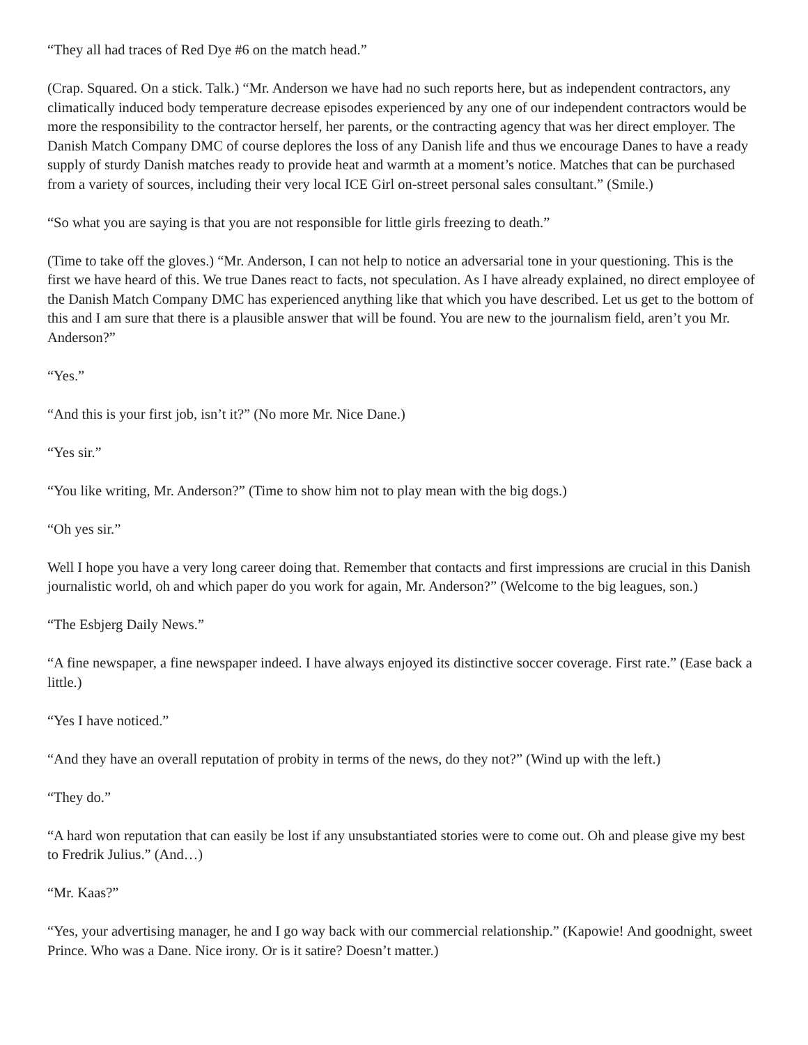“They all had traces of Red Dye #6 on the match head.”
(Crap. Squared. On a stick. Talk.) “Mr. Anderson we have had no such reports here, but as independent contractors, any climatically induced body temperature decrease episodes experienced by any one of our independent contractors would be more the responsibility to the contractor herself, her parents, or the contracting agency that was her direct employer. The Danish Match Company DMC of course deplores the loss of any Danish life and thus we encourage Danes to have a ready supply of sturdy Danish matches ready to provide heat and warmth at a moment’s notice. Matches that can be purchased from a variety of sources, including their very local ICE Girl on-street personal sales consultant.” (Smile.)
“So what you are saying is that you are not responsible for little girls freezing to death.”
(Time to take off the gloves.) “Mr. Anderson, I can not help to notice an adversarial tone in your questioning. This is the first we have heard of this. We true Danes react to facts, not speculation. As I have already explained, no direct employee of the Danish Match Company DMC has experienced anything like that which you have described. Let us get to the bottom of this and I am sure that there is a plausible answer that will be found. You are new to the journalism field, aren’t you Mr. Anderson?”
“Yes.”
“And this is your first job, isn’t it?” (No more Mr. Nice Dane.)
“Yes sir.”
“You like writing, Mr. Anderson?” (Time to show him not to play mean with the big dogs.)
“Oh yes sir.”
Well I hope you have a very long career doing that. Remember that contacts and first impressions are crucial in this Danish journalistic world, oh and which paper do you work for again, Mr. Anderson?” (Welcome to the big leagues, son.)
“The Esbjerg Daily News.”
“A fine newspaper, a fine newspaper indeed. I have always enjoyed its distinctive soccer coverage. First rate.” (Ease back a little.)
“Yes I have noticed.”
“And they have an overall reputation of probity in terms of the news, do they not?” (Wind up with the left.)
“They do.”
“A hard won reputation that can easily be lost if any unsubstantiated stories were to come out. Oh and please give my best to Fredrik Julius.” (And…)
“Mr. Kaas?”
“Yes, your advertising manager, he and I go way back with our commercial relationship.” (Kapowie! And goodnight, sweet Prince. Who was a Dane. Nice irony. Or is it satire? Doesn’t matter.)